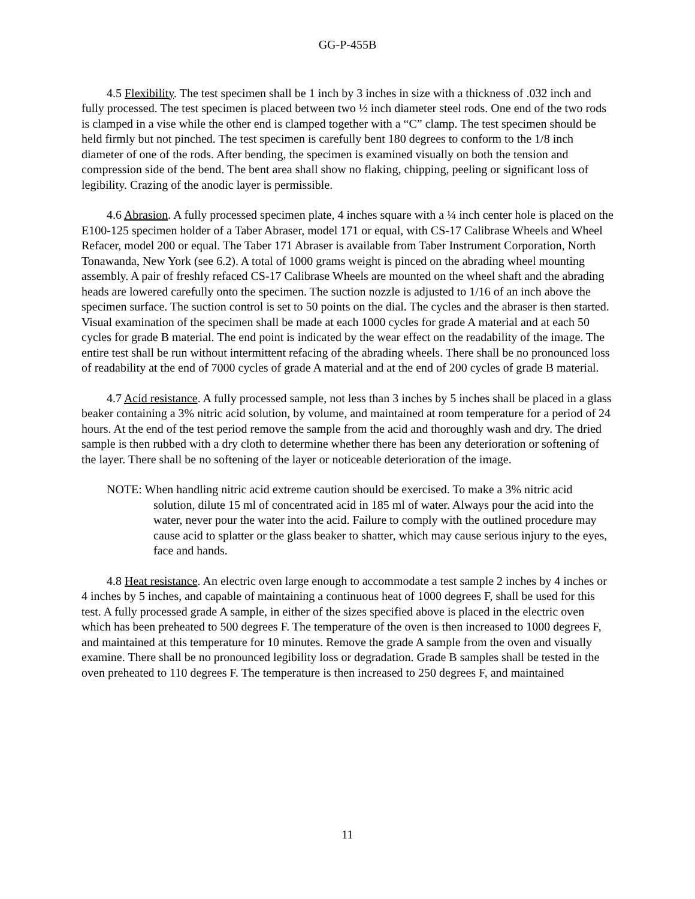GG-P-455B
4.5 Flexibility. The test specimen shall be 1 inch by 3 inches in size with a thickness of .032 inch and fully processed. The test specimen is placed between two ½ inch diameter steel rods. One end of the two rods is clamped in a vise while the other end is clamped together with a “C” clamp. The test specimen should be held firmly but not pinched. The test specimen is carefully bent 180 degrees to conform to the 1/8 inch diameter of one of the rods. After bending, the specimen is examined visually on both the tension and compression side of the bend. The bent area shall show no flaking, chipping, peeling or significant loss of legibility. Crazing of the anodic layer is permissible.
4.6 Abrasion. A fully processed specimen plate, 4 inches square with a ¼ inch center hole is placed on the E100-125 specimen holder of a Taber Abraser, model 171 or equal, with CS-17 Calibrase Wheels and Wheel Refacer, model 200 or equal. The Taber 171 Abraser is available from Taber Instrument Corporation, North Tonawanda, New York (see 6.2). A total of 1000 grams weight is pinced on the abrading wheel mounting assembly. A pair of freshly refaced CS-17 Calibrase Wheels are mounted on the wheel shaft and the abrading heads are lowered carefully onto the specimen. The suction nozzle is adjusted to 1/16 of an inch above the specimen surface. The suction control is set to 50 points on the dial. The cycles and the abraser is then started. Visual examination of the specimen shall be made at each 1000 cycles for grade A material and at each 50 cycles for grade B material. The end point is indicated by the wear effect on the readability of the image. The entire test shall be run without intermittent refacing of the abrading wheels. There shall be no pronounced loss of readability at the end of 7000 cycles of grade A material and at the end of 200 cycles of grade B material.
4.7 Acid resistance. A fully processed sample, not less than 3 inches by 5 inches shall be placed in a glass beaker containing a 3% nitric acid solution, by volume, and maintained at room temperature for a period of 24 hours. At the end of the test period remove the sample from the acid and thoroughly wash and dry. The dried sample is then rubbed with a dry cloth to determine whether there has been any deterioration or softening of the layer. There shall be no softening of the layer or noticeable deterioration of the image.
NOTE: When handling nitric acid extreme caution should be exercised. To make a 3% nitric acid solution, dilute 15 ml of concentrated acid in 185 ml of water. Always pour the acid into the water, never pour the water into the acid. Failure to comply with the outlined procedure may cause acid to splatter or the glass beaker to shatter, which may cause serious injury to the eyes, face and hands.
4.8 Heat resistance. An electric oven large enough to accommodate a test sample 2 inches by 4 inches or 4 inches by 5 inches, and capable of maintaining a continuous heat of 1000 degrees F, shall be used for this test. A fully processed grade A sample, in either of the sizes specified above is placed in the electric oven which has been preheated to 500 degrees F. The temperature of the oven is then increased to 1000 degrees F, and maintained at this temperature for 10 minutes. Remove the grade A sample from the oven and visually examine. There shall be no pronounced legibility loss or degradation. Grade B samples shall be tested in the oven preheated to 110 degrees F. The temperature is then increased to 250 degrees F, and maintained
11